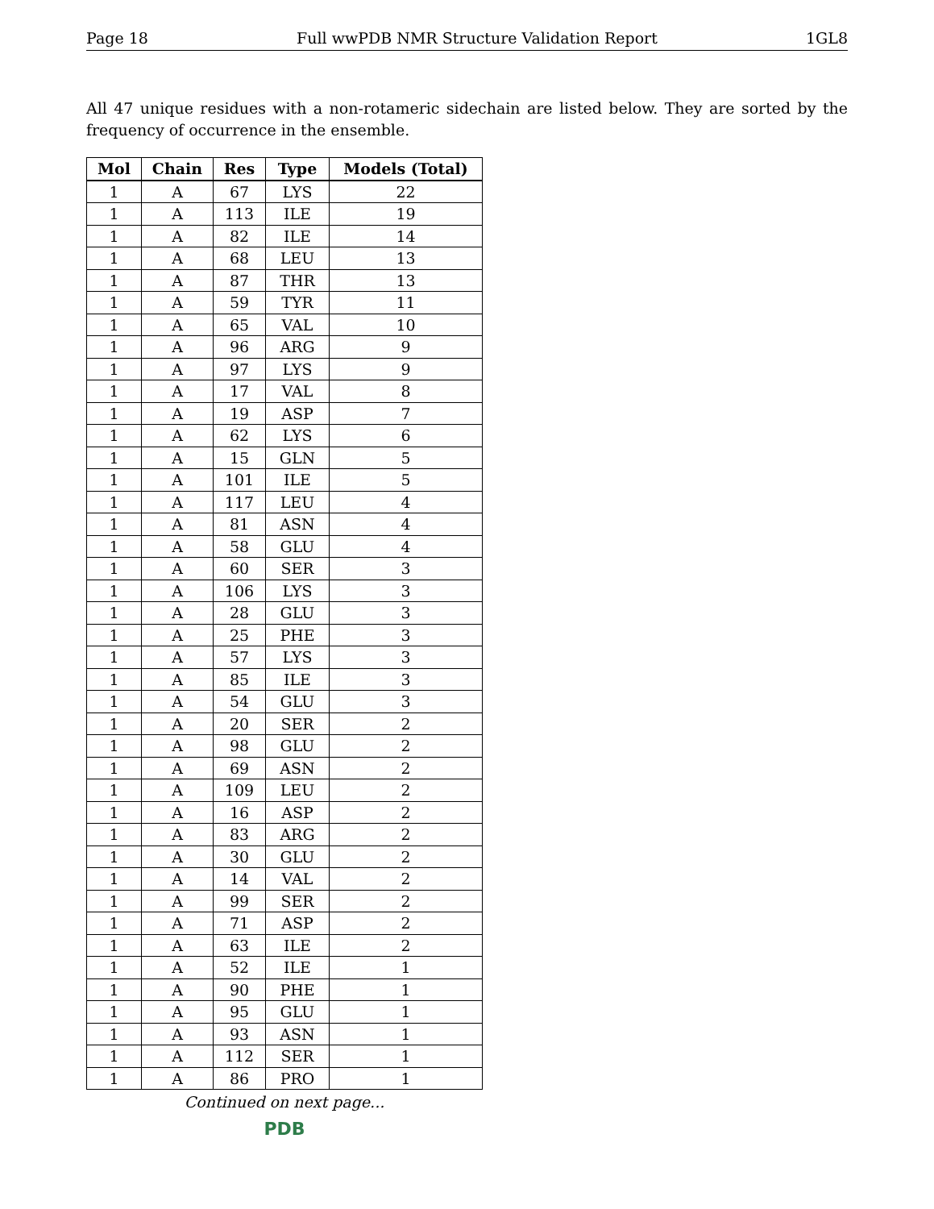Page 18 Full wwPDB NMR Structure Validation Report 1GL8
All 47 unique residues with a non-rotameric sidechain are listed below. They are sorted by the frequency of occurrence in the ensemble.
| Mol | Chain | Res | Type | Models (Total) |
| --- | --- | --- | --- | --- |
| 1 | A | 67 | LYS | 22 |
| 1 | A | 113 | ILE | 19 |
| 1 | A | 82 | ILE | 14 |
| 1 | A | 68 | LEU | 13 |
| 1 | A | 87 | THR | 13 |
| 1 | A | 59 | TYR | 11 |
| 1 | A | 65 | VAL | 10 |
| 1 | A | 96 | ARG | 9 |
| 1 | A | 97 | LYS | 9 |
| 1 | A | 17 | VAL | 8 |
| 1 | A | 19 | ASP | 7 |
| 1 | A | 62 | LYS | 6 |
| 1 | A | 15 | GLN | 5 |
| 1 | A | 101 | ILE | 5 |
| 1 | A | 117 | LEU | 4 |
| 1 | A | 81 | ASN | 4 |
| 1 | A | 58 | GLU | 4 |
| 1 | A | 60 | SER | 3 |
| 1 | A | 106 | LYS | 3 |
| 1 | A | 28 | GLU | 3 |
| 1 | A | 25 | PHE | 3 |
| 1 | A | 57 | LYS | 3 |
| 1 | A | 85 | ILE | 3 |
| 1 | A | 54 | GLU | 3 |
| 1 | A | 20 | SER | 2 |
| 1 | A | 98 | GLU | 2 |
| 1 | A | 69 | ASN | 2 |
| 1 | A | 109 | LEU | 2 |
| 1 | A | 16 | ASP | 2 |
| 1 | A | 83 | ARG | 2 |
| 1 | A | 30 | GLU | 2 |
| 1 | A | 14 | VAL | 2 |
| 1 | A | 99 | SER | 2 |
| 1 | A | 71 | ASP | 2 |
| 1 | A | 63 | ILE | 2 |
| 1 | A | 52 | ILE | 1 |
| 1 | A | 90 | PHE | 1 |
| 1 | A | 95 | GLU | 1 |
| 1 | A | 93 | ASN | 1 |
| 1 | A | 112 | SER | 1 |
| 1 | A | 86 | PRO | 1 |
Continued on next page...
PDB